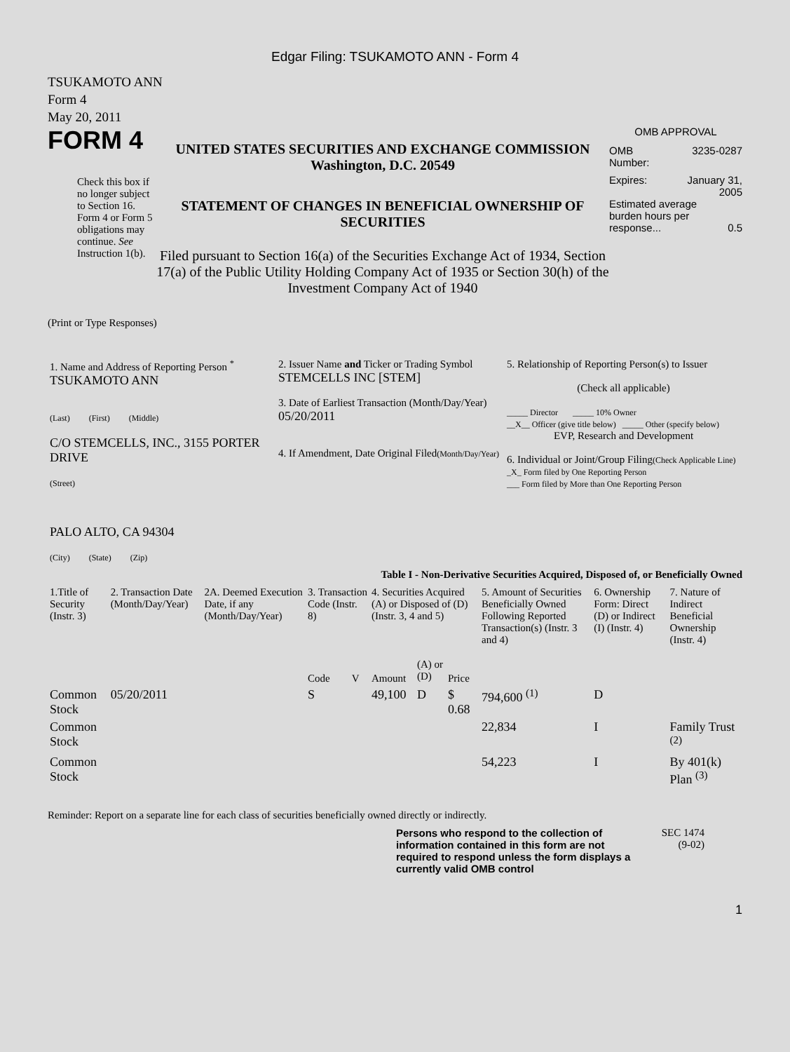Edgar Filing: TSUKAMOTO ANN - Form 4
TSUKAMOTO ANN
Form 4
May 20, 2011
FORM 4
Check this box if no longer subject to Section 16. Form 4 or Form 5 obligations may continue. See Instruction 1(b).
UNITED STATES SECURITIES AND EXCHANGE COMMISSION
Washington, D.C. 20549
STATEMENT OF CHANGES IN BENEFICIAL OWNERSHIP OF SECURITIES
Filed pursuant to Section 16(a) of the Securities Exchange Act of 1934, Section 17(a) of the Public Utility Holding Company Act of 1935 or Section 30(h) of the Investment Company Act of 1940
OMB APPROVAL
OMB
Number: 3235-0287
Expires: January 31,
2005
Estimated average burden hours per response... 0.5
(Print or Type Responses)
| 1. Name and Address of Reporting Person <sup>*</sup> TSUKAMOTO ANN (Last) (First) (Middle) C/O STEMCELLS, INC., 3155 PORTER DRIVE (Street) PALO ALTO, CA 94304 (City) (State) (Zip) | 2. Issuer Name and Ticker or Trading Symbol STEMCELLS INC [STEM] 3. Date of Earliest Transaction (Month/Day/Year) 05/20/2011 4. If Amendment, Date Original Filed (Month/Day/Year) | 5. Relationship of Reporting Person(s) to Issuer (Check all applicable) _____ Director _____ 10% Owner __X__ Officer (give title below) _____ Other (specify below) EVP, Research and Development 6. Individual or Joint/Group Filing (Check Applicable Line) _X_ Form filed by One Reporting Person ___ Form filed by More than One Reporting Person |
Table I - Non-Derivative Securities Acquired, Disposed of, or Beneficially Owned
| 1.Title of Security (Instr. 3) | 2. Transaction Date (Month/Day/Year) | 2A. Deemed Execution Date, if any (Month/Day/Year) | 3. Transaction Code (Instr. 8) | | 4. Securities Acquired (A) or Disposed of (D) (Instr. 3, 4 and 5) | | | 5. Amount of Securities Beneficially Owned Following Reported Transaction(s) (Instr. 3 and 4) | 6. Ownership Form: Direct (D) or Indirect (I) (Instr. 4) | 7. Nature of Indirect Beneficial Ownership (Instr. 4) |
| --- | --- | --- | --- | --- | --- | --- | --- | --- | --- | --- |
| | | | Code | V | Amount | (A) or (D) | Price | | | |
| Common Stock | 05/20/2011 | | S | | 49,100 | D | $ 0.68 | 794,600 <sup>(1)</sup> | D | |
| Common Stock | | | | | | | | 22,834 | I | Family Trust <sup>(2)</sup> |
| Common Stock | | | | | | | | 54,223 | I | By 401(k) Plan <sup>(3)</sup> |
Reminder: Report on a separate line for each class of securities beneficially owned directly or indirectly.
Persons who respond to the collection of information contained in this form are not required to respond unless the form displays a currently valid OMB control
SEC 1474
(9-02)
1